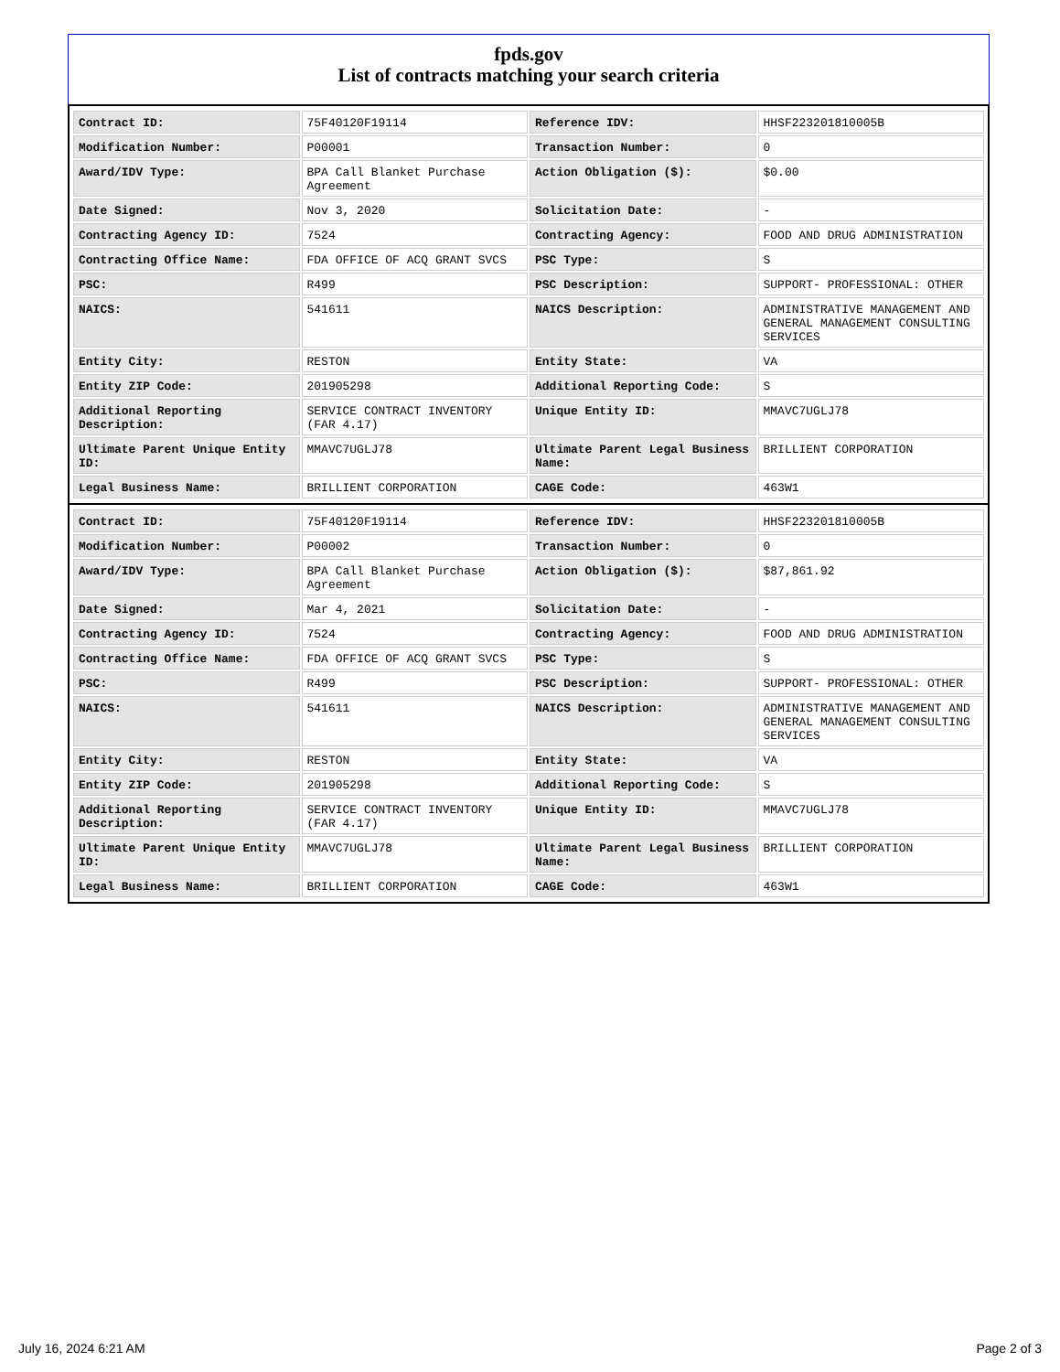fpds.gov
List of contracts matching your search criteria
| Contract ID: | 75F40120F19114 | Reference IDV: | HHSF223201810005B |
| Modification Number: | P00001 | Transaction Number: | 0 |
| Award/IDV Type: | BPA Call Blanket Purchase Agreement | Action Obligation ($): | $0.00 |
| Date Signed: | Nov 3, 2020 | Solicitation Date: | - |
| Contracting Agency ID: | 7524 | Contracting Agency: | FOOD AND DRUG ADMINISTRATION |
| Contracting Office Name: | FDA OFFICE OF ACQ GRANT SVCS | PSC Type: | S |
| PSC: | R499 | PSC Description: | SUPPORT- PROFESSIONAL: OTHER |
| NAICS: | 541611 | NAICS Description: | ADMINISTRATIVE MANAGEMENT AND GENERAL MANAGEMENT CONSULTING SERVICES |
| Entity City: | RESTON | Entity State: | VA |
| Entity ZIP Code: | 201905298 | Additional Reporting Code: | S |
| Additional Reporting Description: | SERVICE CONTRACT INVENTORY (FAR 4.17) | Unique Entity ID: | MMAVC7UGLJ78 |
| Ultimate Parent Unique Entity ID: | MMAVC7UGLJ78 | Ultimate Parent Legal Business Name: | BRILLIENT CORPORATION |
| Legal Business Name: | BRILLIENT CORPORATION | CAGE Code: | 463W1 |
| Contract ID: | 75F40120F19114 | Reference IDV: | HHSF223201810005B |
| Modification Number: | P00002 | Transaction Number: | 0 |
| Award/IDV Type: | BPA Call Blanket Purchase Agreement | Action Obligation ($): | $87,861.92 |
| Date Signed: | Mar 4, 2021 | Solicitation Date: | - |
| Contracting Agency ID: | 7524 | Contracting Agency: | FOOD AND DRUG ADMINISTRATION |
| Contracting Office Name: | FDA OFFICE OF ACQ GRANT SVCS | PSC Type: | S |
| PSC: | R499 | PSC Description: | SUPPORT- PROFESSIONAL: OTHER |
| NAICS: | 541611 | NAICS Description: | ADMINISTRATIVE MANAGEMENT AND GENERAL MANAGEMENT CONSULTING SERVICES |
| Entity City: | RESTON | Entity State: | VA |
| Entity ZIP Code: | 201905298 | Additional Reporting Code: | S |
| Additional Reporting Description: | SERVICE CONTRACT INVENTORY (FAR 4.17) | Unique Entity ID: | MMAVC7UGLJ78 |
| Ultimate Parent Unique Entity ID: | MMAVC7UGLJ78 | Ultimate Parent Legal Business Name: | BRILLIENT CORPORATION |
| Legal Business Name: | BRILLIENT CORPORATION | CAGE Code: | 463W1 |
July 16, 2024 6:21 AM Page 2 of 3